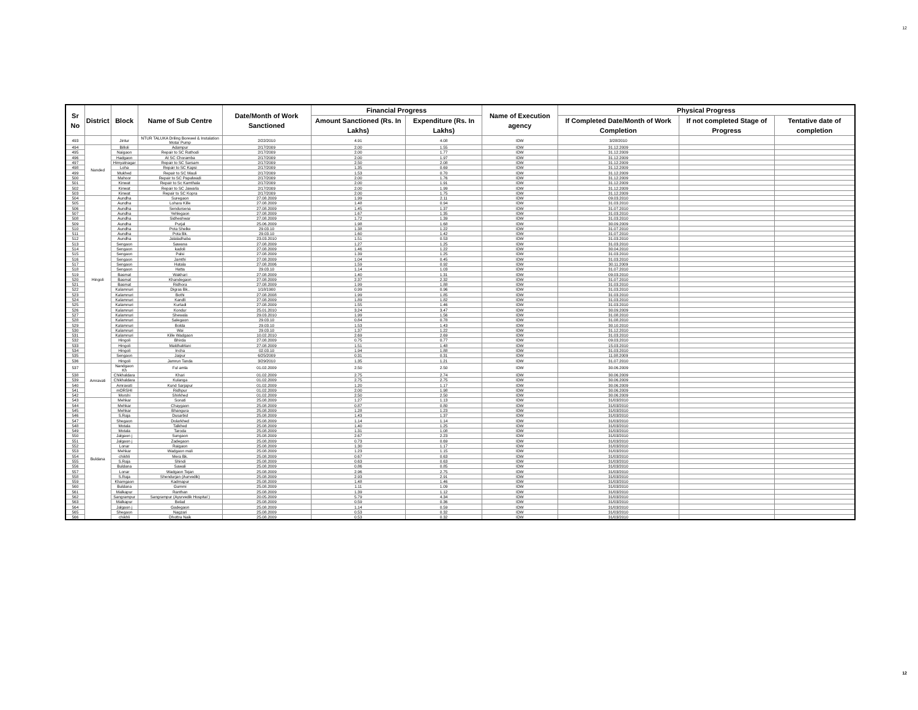12
| Sr No | District | Block | Name of Sub Centre | Date/Month of Work Sanctioned | Financial Progress | | Name of Execution agency | Physical Progress | | |
| --- | --- | --- | --- | --- | --- | --- | --- | --- | --- | --- |
| | | | | | Amount Sanctioned (Rs. In Lakhs) | Expenditure (Rs. In Lakhs) | | If Completed Date/Month of Work Completion | If not completed Stage of Progress | Tentative date of completion |
| 493 | | Jintur | NTUR TALUKA Driling Borewel & Instalation Motar Pump | 2/22/2010 | 4.91 | 4.08 | IDW | 3/28/2010 | | |
| 494 | Nanded | Billoli | Adampur | 2/17/2009 | 2.00 | 1.55 | IDW | 31.12.2009 | | |
| 495 | | Naigaon | Repair to SC Rathodi | 2/17/2009 | 2.00 | 1.77 | IDW | 31.12.2009 | | |
| 496 | | Hadgaon | At SC Choramba | 2/17/2009 | 2.00 | 1.97 | IDW | 31.12.2009 | | |
| 497 | | Himyatnagar | Repair to SC Sarsam | 2/17/2009 | 2.50 | 2.08 | IDW | 31.12.2009 | | |
| 498 | | Loha | Repair to SC Kapsi | 2/17/2009 | 1.35 | 0.69 | IDW | 31.12.2009 | | |
| 499 | | Mukhed | Repair to SC Mauli | 2/17/2009 | 1.53 | 0.70 | IDW | 31.12.2009 | | |
| 500 | | Mahoor | Repair to SC Papalwadi | 2/17/2009 | 2.00 | 1.76 | IDW | 31.12.2009 | | |
| 501 | | Kinwat | Repair to Sc Kamthala | 2/17/2009 | 2.00 | 1.91 | IDW | 31.12.2009 | | |
| 502 | | Kinwat | Repair to SC Jawarla | 2/17/2009 | 2.00 | 1.99 | IDW | 31.12.2009 | | |
| 503 | | Kinwat | Repair to SC Kopra | 2/17/2009 | 2.00 | 1.75 | IDW | 31.12.2009 | | |
| 504 | Hingoli | Aundha | Suregaon | 27.08.2009 | 1.99 | 2.11 | IDW | 09.03.2010 | | |
| 505 | | Aundha | Lohara Kille | 27.08.2009 | 1.48 | 0.94 | IDW | 31.03.2010 | | |
| 506 | | Aundha | Sendursena | 27.08.2009 | 1.45 | 1.37 | IDW | 31.07.2010 | | |
| 507 | | Aundha | Yehlegaon | 27.08.2009 | 1.67 | 1.35 | IDW | 31.03.2010 | | |
| 508 | | Aundha | Sidheshwar | 27.08.2009 | 1.72 | 1.39 | IDW | 31.03.2010 | | |
| 509 | | Aundha | Purjal | 25.06.2009 | 1.98 | 1.68 | IDW | 30.09.2009 | | |
| 510 | | Aundha | Pota Shelke | 29.03.10 | 1.38 | 1.22 | IDW | 31.07.2010 | | |
| 511 | | Aundha | Pota Bk. | 29.03.10 | 1.60 | 1.42 | IDW | 31.07.2010 | | |
| 512 | | Aundha | Jalaladhaba | 23.03.2010 | 1.51 | 0.53 | IDW | 31.03.2010 | | |
| 513 | | Sengaon | Sawana | 27.08.2009 | 1.27 | 1.25 | IDW | 31.03.2010 | | |
| 514 | | Sengaon | kadoli | 27.08.2009 | 1.46 | 1.22 | IDW | 30.04.2010 | | |
| 515 | | Sengaon | Palsi | 27.08.2009 | 1.39 | 1.25 | IDW | 31.03.2010 | | |
| 516 | | Sengaon | Jamthi | 27.08.2009 | 1.04 | 0.45 | IDW | 31.03.2010 | | |
| 517 | | Sengaon | Hatala | 27.08.2006 | 1.59 | 0.92 | IDW | 30.11.2009 | | |
| 518 | | Sengaon | Hatta | 29.03.10 | 1.14 | 1.03 | IDW | 31.07.2010 | | |
| 519 | | Basmat | Wakhari | 27.08.2009 | 1.40 | 1.31 | IDW | 09.03.2010 | | |
| 520 | | Basmat | Khandegaon | 27.08.2009 | 2.37 | 2.32 | IDW | 31.07.2010 | | |
| 521 | | Basmat | Ridhora | 27.08.2009 | 1.99 | 1.88 | IDW | 31.03.2010 | | |
| 522 | | Kalamnuri | Digras Bk.. | 1/18/1900 | 0.99 | 0.96 | IDW | 31.03.2010 | | |
| 523 | | Kalamnuri | Bothi | 27.08.2008 | 1.99 | 1.85 | IDW | 31.03.2010 | | |
| 524 | | Kalamnuri | Kandli | 27.08.2009 | 1.89 | 1.82 | IDW | 31.03.2010 | | |
| 525 | | Kalamnuri | Kurtadi | 27.08.2009 | 1.55 | 1.46 | IDW | 31.03.2010 | | |
| 526 | | Kalamnuri | Kondur | 25.01.2010 | 3.24 | 3.47 | IDW | 30.09.2009 | | |
| 527 | | Kalamnuri | Shewala | 29.03.2010 | 1.99 | 1.56 | IDW | 31.08.2010 | | |
| 528 | | Kalamnuri | Salegaon | 29.03.10 | 0.84 | 0.78 | IDW | 31.08.2010 | | |
| 529 | | Kalamnuri | Bolda | 29.03.10 | 1.53 | 1.43 | IDW | 30.10.2010 | | |
| 530 | | Kalamnuri | Wai | 29.03.10 | 1.37 | 1.22 | IDW | 31.12.2010 | | |
| 531 | | Kalamnuri | Kille Wadgaon | 10.02.2010 | 2.69 | 2.69 | IDW | 31.03.2010 | | |
| 532 | | Hingoli | Bhirda | 27.08.2009 | 0.75 | 0.77 | IDW | 09.03.2010 | | |
| 533 | | Hingoli | MaldhaMani | 27.08.2009 | 1.51 | 1.48 | IDW | 15.03.2010 | | |
| 534 | | Hingoli | Incha | 02.03.10 | 1.94 | 1.88 | IDW | 31.03.2010 | | |
| 535 | | Sengaon | Jaipur | 6/25/2009 | 0.31 | 0.31 | IDW | 11.08.2009 | | |
| 536 | | Hingoli | Jamrun Tanda | 3/29/2010 | 1.35 | 1.21 | IDW | 31.07.2010 | | |
| 537 | Amravati | Nandgaon Kh | Ful amla | 01.02.2009 | 2.50 | 2.50 | IDW | 30.06.2009 | | |
| 538 | | Chikhaldara | Khari | 01.02.2009 | 2.75 | 2.74 | IDW | 30.06.2009 | | |
| 539 | | Chikhaldara | Kulanga | 01.02.2009 | 2.75 | 2.75 | IDW | 30.06.2009 | | |
| 540 | | Amravati | Kund Sarjapur | 01.02.2009 | 1.20 | 1.17 | IDW | 30.06.2009 | | |
| 541 | | mORSHI | Ridhpur | 01.02.2009 | 2.00 | 1.98 | IDW | 30.06.2009 | | |
| 542 | | Morshi | Shirkhed | 01.02.2009 | 2.50 | 2.50 | IDW | 30.06.2009 | | |
| 543 | Buldana | Mehkar | Sonati | 25.08.2009 | 1.27 | 1.13 | IDW | 31/03/2010 | | |
| 544 | | Mehkar | Chaygaon | 25.08.2009 | 0.87 | 0.80 | IDW | 31/03/2010 | | |
| 545 | | Mehkar | Bhangura | 25.08.2009 | 1.28 | 1.23 | IDW | 31/03/2010 | | |
| 546 | | S.Raja | Dusarbid | 25.08.2009 | 1.43 | 1.37 | IDW | 31/03/2010 | | |
| 547 | | Shegaon | Dolarkhed | 25.08.2009 | 1.14 | 1.14 | IDW | 31/03/2010 | | |
| 548 | | Motala | Talkhed | 25.08.2009 | 1.40 | 1.25 | IDW | 31/03/2010 | | |
| 549 | | Motala | Taroda | 25.08.2009 | 1.31 | 1.08 | IDW | 31/03/2010 | | |
| 550 | | Jalgaon j | Sungaon | 25.08.2009 | 2.67 | 2.23 | IDW | 31/03/2010 | | |
| 551 | | Jalgaon j | Zadegaon | 25.08.2009 | 0.73 | 0.69 | IDW | 31/03/2010 | | |
| 552 | | Lonar | Raigaon | 25.08.2009 | 1.30 | 1.17 | IDW | 31/03/2010 | | |
| 553 | | Mehkar | Wadgaon mali | 25.08.2009 | 1.23 | 1.15 | IDW | 31/03/2010 | | |
| 554 | | chikhli | Mera Bk. | 25.08.2009 | 0.67 | 0.63 | IDW | 31/03/2010 | | |
| 555 | | S.Raja | Shindi | 25.08.2009 | 0.63 | 0.63 | IDW | 31/03/2010 | | |
| 556 | | Buldana | Sawali | 25.08.2009 | 0.86 | 0.85 | IDW | 31/03/2010 | | |
| 557 | | Lonar | Wadgaon Tejan | 25.08.2009 | 2.96 | 2.75 | IDW | 31/03/2010 | | |
| 558 | | S.Raja | Shendurjan (Aurvedik) | 25.08.2009 | 2.93 | 2.91 | IDW | 31/03/2010 | | |
| 559 | | Khamgaon | Kadmapur | 25.08.2009 | 1.48 | 1.46 | IDW | 31/03/2010 | | |
| 560 | | Buldana | Gummi | 25.08.2009 | 1.11 | 1.09 | IDW | 31/03/2010 | | |
| 561 | | Malkapur | Ranthan | 25.08.2009 | 1.39 | 1.12 | IDW | 31/03/2010 | | |
| 562 | | Sangrampur | Sangrampur (Ayurvedik Hospital ) | 20.05.2009 | 5.79 | 4.34 | IDW | 31/03/2010 | | |
| 563 | | Malkapur | Belad | 25.08.2009 | 0.59 | 0.36 | IDW | 31/03/2010 | | |
| 564 | | Jalgaon j | Gadegaon | 25.08.2009 | 1.14 | 0.59 | IDW | 31/03/2010 | | |
| 565 | | Shegaon | Nagzari | 25.08.2009 | 0.53 | 0.32 | IDW | 31/03/2010 | | |
| 566 | | chikhli | Dhottra Naik | 25.08.2009 | 0.53 | 0.32 | IDW | 31/03/2010 | | |
12